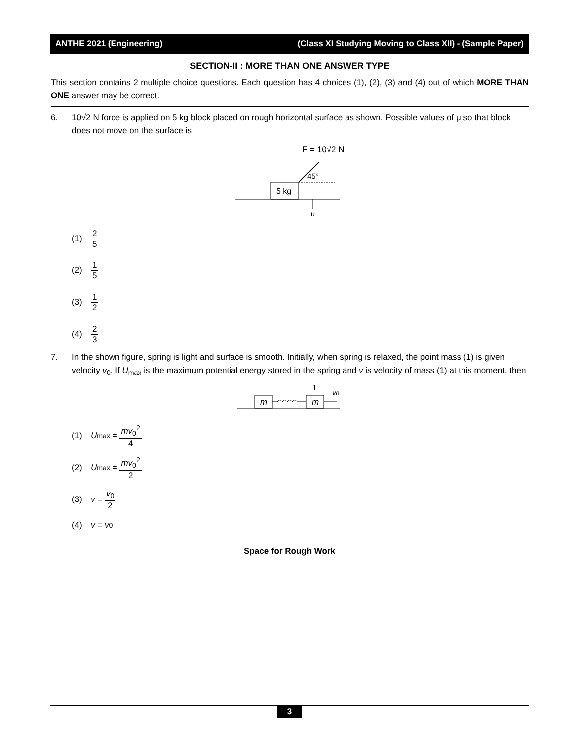ANTHE 2021 (Engineering) (Class XI Studying Moving to Class XII) - (Sample Paper)
SECTION-II : MORE THAN ONE ANSWER TYPE
This section contains 2 multiple choice questions. Each question has 4 choices (1), (2), (3) and (4) out of which MORE THAN ONE answer may be correct.
6. 10√2 N force is applied on 5 kg block placed on rough horizontal surface as shown. Possible values of μ so that block does not move on the surface is
F = 10√2 N
45°
5 kg
μ
(1) 2 5
(2) 1 5
(3) 1 2
(4) 2 3
7. In the shown figure, spring is light and surface is smooth. Initially, when spring is relaxed, the point mass (1) is given velocity v<sub>0</sub>. If U<sub>max</sub> is the maximum potential energy stored in the spring and v is velocity of mass (1) at this moment, then
1
v0
m
m
(1) U<sub>max</sub> = mv<sub>0</sub><sup>2</sup> 4
(2) U<sub>max</sub> = mv<sub>0</sub><sup>2</sup> 2
(3) v = v<sub>0</sub> 2
(4) v = v<sub>0</sub>
Space for Rough Work
3